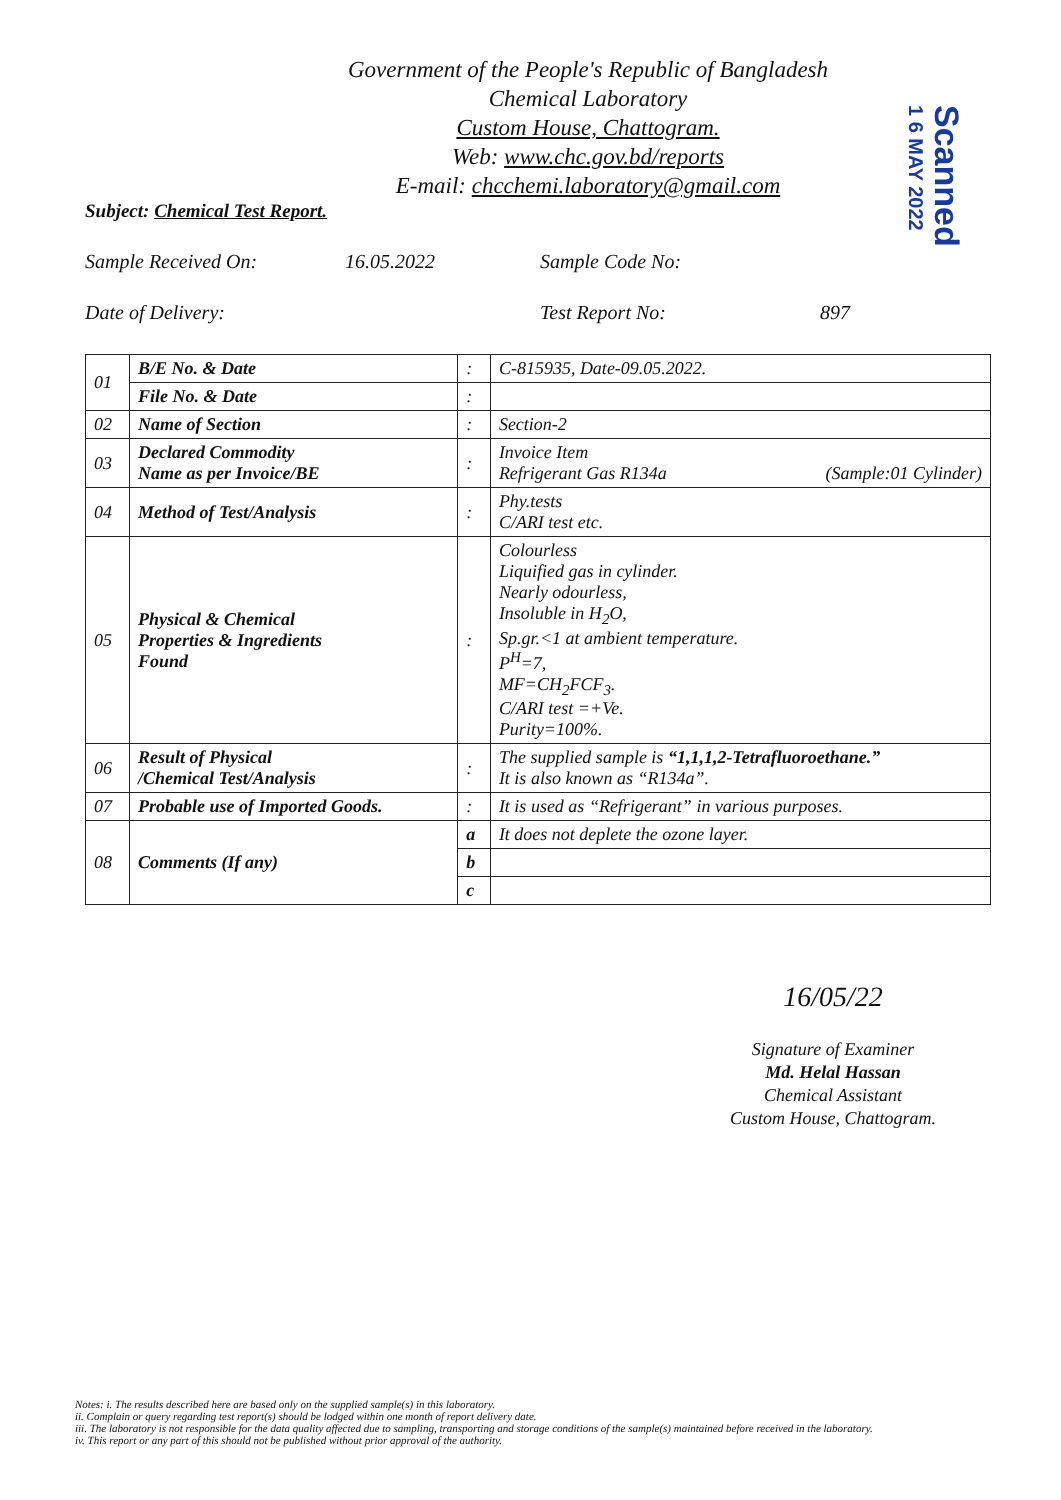Scanned
1 6 MAY 2022
Government of the People's Republic of Bangladesh
Chemical Laboratory
Custom House, Chattogram.
Web: www.chc.gov.bd/reports
E-mail: chcchemi.laboratory@gmail.com
Subject: Chemical Test Report.
Sample Received On: 16.05.2022 Sample Code No:
Date of Delivery: Test Report No: 897
| 01 | B/E No. & Date | : | C-815935, Date-09.05.2022. |
| | File No. & Date | : | |
| 02 | Name of Section | : | Section-2 |
| 03 | Declared Commodity Name as per Invoice/BE | : | Invoice Item Refrigerant Gas R134a (Sample:01 Cylinder) |
| 04 | Method of Test/Analysis | : | Phy.tests C/ARI test etc. |
| 05 | Physical & Chemical Properties & Ingredients Found | : | Colourless Liquified gas in cylinder. Nearly odourless, Insoluble in H<sub>2</sub>O, Sp.gr.<1 at ambient temperature. P<sup>H</sup>=7, MF=CH<sub>2</sub>FCF<sub>3</sub>. C/ARI test =+Ve. Purity=100%. |
| 06 | Result of Physical /Chemical Test/Analysis | : | The supplied sample is “1,1,1,2-Tetrafluoroethane.” It is also known as “R134a”. |
| 07 | Probable use of Imported Goods. | : | It is used as “Refrigerant” in various purposes. |
| 08 | Comments (If any) | a | It does not deplete the ozone layer. |
| | | b | |
| | | c | |
16/05/22
Signature of Examiner
Md. Helal Hassan
Chemical Assistant
Custom House, Chattogram.
Notes: i. The results described here are based only on the supplied sample(s) in this laboratory.
ii. Complain or query regarding test report(s) should be lodged within one month of report delivery date.
iii. The laboratory is not responsible for the data quality affected due to sampling, transporting and storage conditions of the sample(s) maintained before received in the laboratory.
iv. This report or any part of this should not be published without prior approval of the authority.